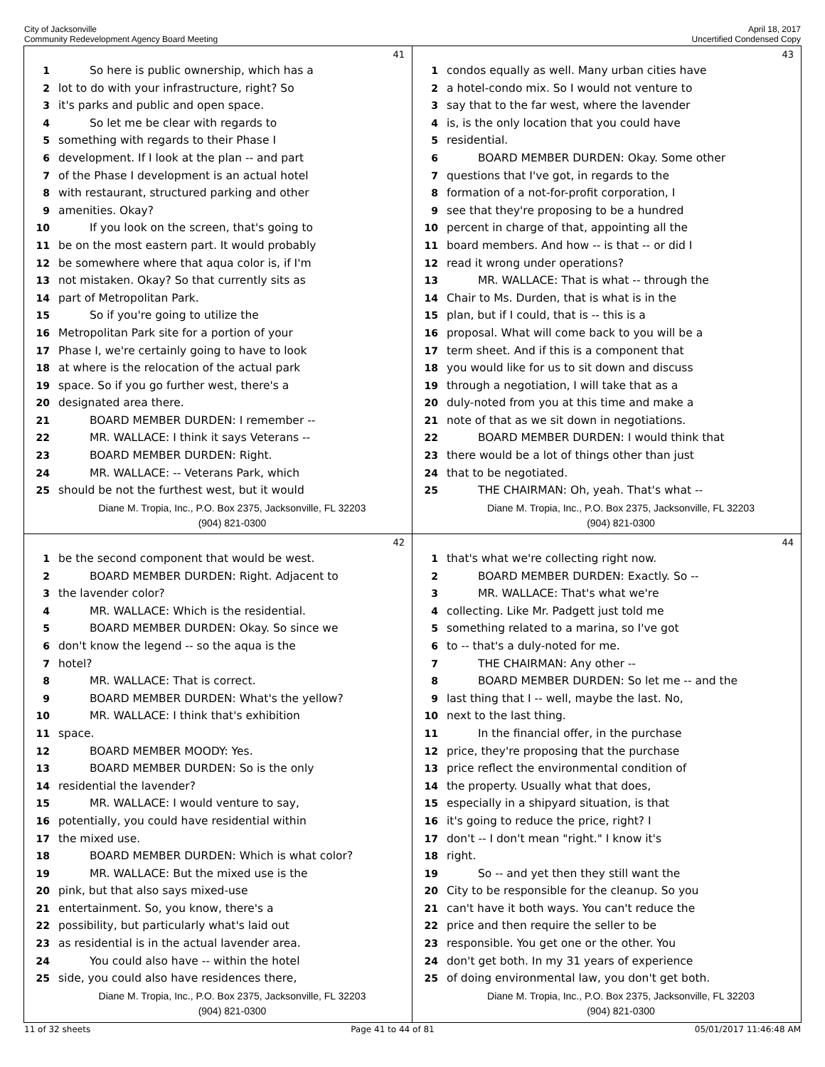City of Jacksonville
Community Redevelopment Agency Board Meeting
April 18, 2017
Uncertified Condensed Copy
41
1 So here is public ownership, which has a
2 lot to do with your infrastructure, right? So
3 it's parks and public and open space.
4 So let me be clear with regards to
5 something with regards to their Phase I
6 development. If I look at the plan -- and part
7 of the Phase I development is an actual hotel
8 with restaurant, structured parking and other
9 amenities. Okay?
10 If you look on the screen, that's going to
11 be on the most eastern part. It would probably
12 be somewhere where that aqua color is, if I'm
13 not mistaken. Okay? So that currently sits as
14 part of Metropolitan Park.
15 So if you're going to utilize the
16 Metropolitan Park site for a portion of your
17 Phase I, we're certainly going to have to look
18 at where is the relocation of the actual park
19 space. So if you go further west, there's a
20 designated area there.
21 BOARD MEMBER DURDEN: I remember --
22 MR. WALLACE: I think it says Veterans --
23 BOARD MEMBER DURDEN: Right.
24 MR. WALLACE: -- Veterans Park, which
25 should be not the furthest west, but it would
Diane M. Tropia, Inc., P.O. Box 2375, Jacksonville, FL 32203
(904) 821-0300
43
1 condos equally as well. Many urban cities have
2 a hotel-condo mix. So I would not venture to
3 say that to the far west, where the lavender
4 is, is the only location that you could have
5 residential.
6 BOARD MEMBER DURDEN: Okay. Some other
7 questions that I've got, in regards to the
8 formation of a not-for-profit corporation, I
9 see that they're proposing to be a hundred
10 percent in charge of that, appointing all the
11 board members. And how -- is that -- or did I
12 read it wrong under operations?
13 MR. WALLACE: That is what -- through the
14 Chair to Ms. Durden, that is what is in the
15 plan, but if I could, that is -- this is a
16 proposal. What will come back to you will be a
17 term sheet. And if this is a component that
18 you would like for us to sit down and discuss
19 through a negotiation, I will take that as a
20 duly-noted from you at this time and make a
21 note of that as we sit down in negotiations.
22 BOARD MEMBER DURDEN: I would think that
23 there would be a lot of things other than just
24 that to be negotiated.
25 THE CHAIRMAN: Oh, yeah. That's what --
Diane M. Tropia, Inc., P.O. Box 2375, Jacksonville, FL 32203
(904) 821-0300
42
1 be the second component that would be west.
2 BOARD MEMBER DURDEN: Right. Adjacent to
3 the lavender color?
4 MR. WALLACE: Which is the residential.
5 BOARD MEMBER DURDEN: Okay. So since we
6 don't know the legend -- so the aqua is the
7 hotel?
8 MR. WALLACE: That is correct.
9 BOARD MEMBER DURDEN: What's the yellow?
10 MR. WALLACE: I think that's exhibition
11 space.
12 BOARD MEMBER MOODY: Yes.
13 BOARD MEMBER DURDEN: So is the only
14 residential the lavender?
15 MR. WALLACE: I would venture to say,
16 potentially, you could have residential within
17 the mixed use.
18 BOARD MEMBER DURDEN: Which is what color?
19 MR. WALLACE: But the mixed use is the
20 pink, but that also says mixed-use
21 entertainment. So, you know, there's a
22 possibility, but particularly what's laid out
23 as residential is in the actual lavender area.
24 You could also have -- within the hotel
25 side, you could also have residences there,
Diane M. Tropia, Inc., P.O. Box 2375, Jacksonville, FL 32203
(904) 821-0300
44
1 that's what we're collecting right now.
2 BOARD MEMBER DURDEN: Exactly. So --
3 MR. WALLACE: That's what we're
4 collecting. Like Mr. Padgett just told me
5 something related to a marina, so I've got
6 to -- that's a duly-noted for me.
7 THE CHAIRMAN: Any other --
8 BOARD MEMBER DURDEN: So let me -- and the
9 last thing that I -- well, maybe the last. No,
10 next to the last thing.
11 In the financial offer, in the purchase
12 price, they're proposing that the purchase
13 price reflect the environmental condition of
14 the property. Usually what that does,
15 especially in a shipyard situation, is that
16 it's going to reduce the price, right? I
17 don't -- I don't mean "right." I know it's
18 right.
19 So -- and yet then they still want the
20 City to be responsible for the cleanup. So you
21 can't have it both ways. You can't reduce the
22 price and then require the seller to be
23 responsible. You get one or the other. You
24 don't get both. In my 31 years of experience
25 of doing environmental law, you don't get both.
Diane M. Tropia, Inc., P.O. Box 2375, Jacksonville, FL 32203
(904) 821-0300
11 of 32 sheets Page 41 to 44 of 81 05/01/2017 11:46:48 AM